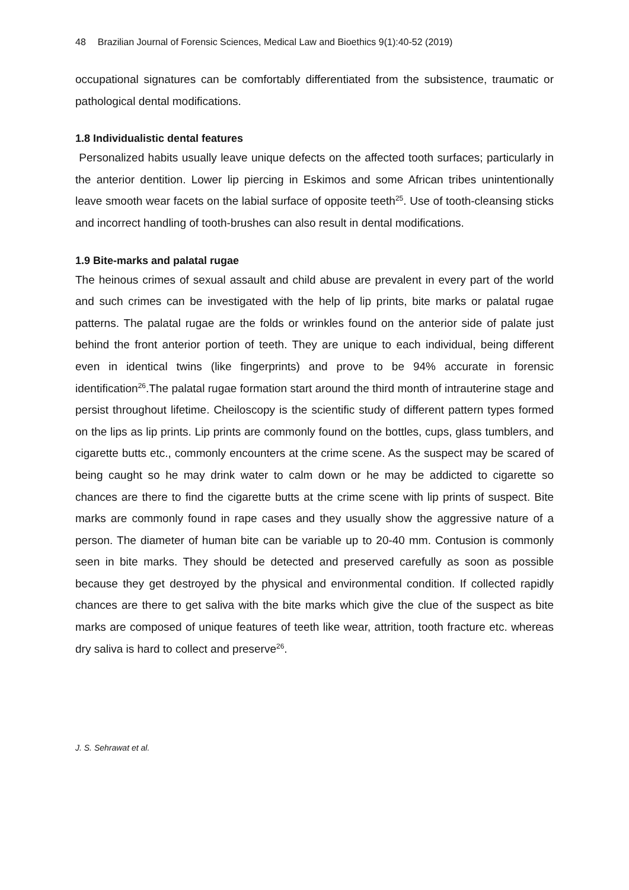48 Brazilian Journal of Forensic Sciences, Medical Law and Bioethics 9(1):40-52 (2019)
occupational signatures can be comfortably differentiated from the subsistence, traumatic or pathological dental modifications.
1.8 Individualistic dental features
Personalized habits usually leave unique defects on the affected tooth surfaces; particularly in the anterior dentition. Lower lip piercing in Eskimos and some African tribes unintentionally leave smooth wear facets on the labial surface of opposite teeth<sup>25</sup>. Use of tooth-cleansing sticks and incorrect handling of tooth-brushes can also result in dental modifications.
1.9 Bite-marks and palatal rugae
The heinous crimes of sexual assault and child abuse are prevalent in every part of the world and such crimes can be investigated with the help of lip prints, bite marks or palatal rugae patterns. The palatal rugae are the folds or wrinkles found on the anterior side of palate just behind the front anterior portion of teeth. They are unique to each individual, being different even in identical twins (like fingerprints) and prove to be 94% accurate in forensic identification<sup>26</sup>.The palatal rugae formation start around the third month of intrauterine stage and persist throughout lifetime. Cheiloscopy is the scientific study of different pattern types formed on the lips as lip prints. Lip prints are commonly found on the bottles, cups, glass tumblers, and cigarette butts etc., commonly encounters at the crime scene. As the suspect may be scared of being caught so he may drink water to calm down or he may be addicted to cigarette so chances are there to find the cigarette butts at the crime scene with lip prints of suspect. Bite marks are commonly found in rape cases and they usually show the aggressive nature of a person. The diameter of human bite can be variable up to 20-40 mm. Contusion is commonly seen in bite marks. They should be detected and preserved carefully as soon as possible because they get destroyed by the physical and environmental condition. If collected rapidly chances are there to get saliva with the bite marks which give the clue of the suspect as bite marks are composed of unique features of teeth like wear, attrition, tooth fracture etc. whereas dry saliva is hard to collect and preserve<sup>26</sup>.
J. S. Sehrawat et al.